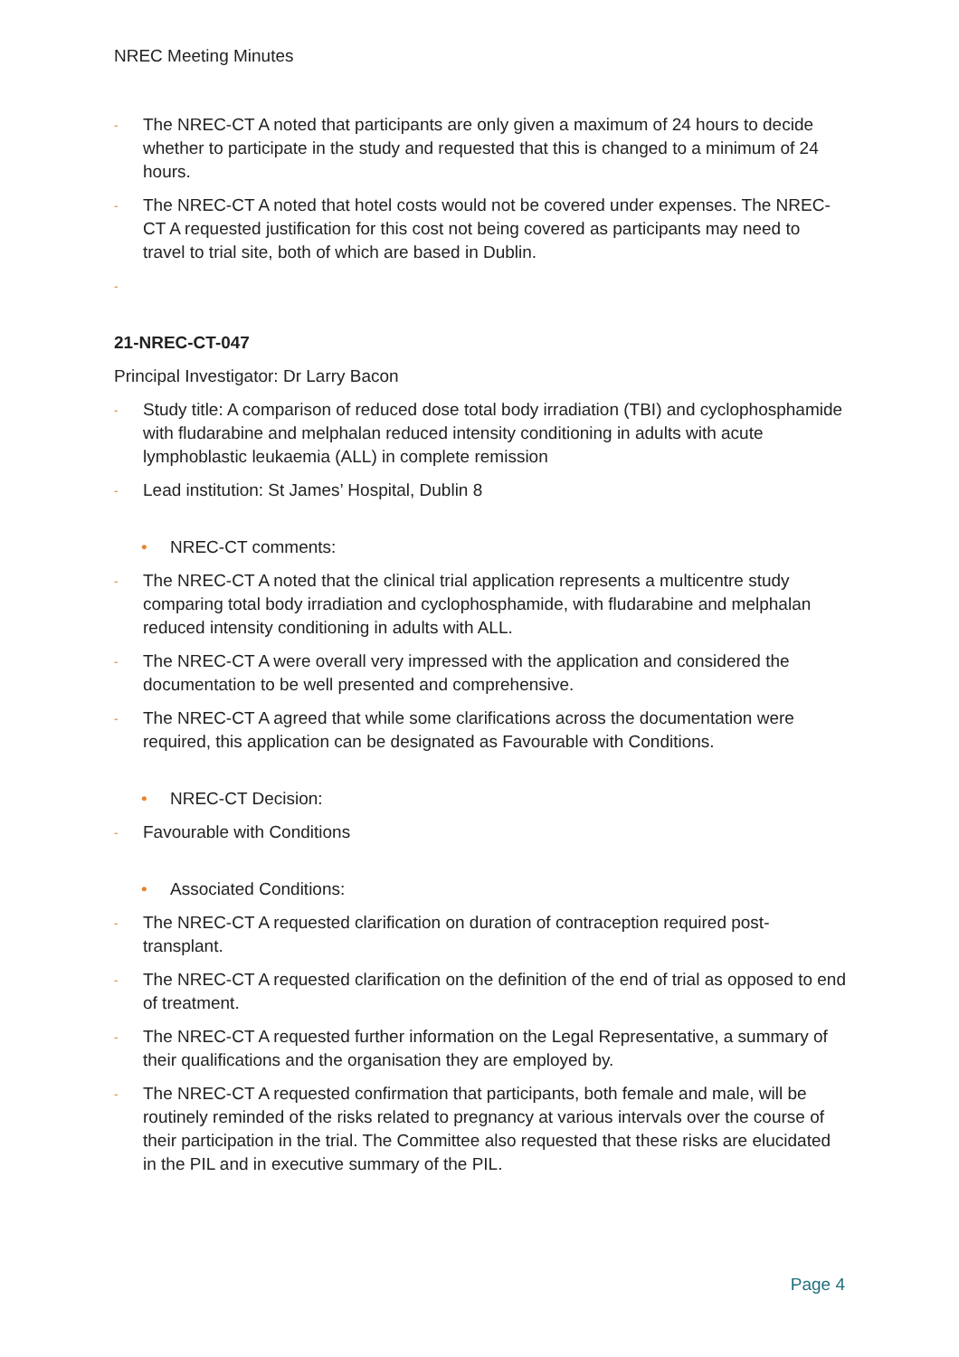NREC Meeting Minutes
- The NREC-CT A noted that participants are only given a maximum of 24 hours to decide whether to participate in the study and requested that this is changed to a minimum of 24 hours.
- The NREC-CT A noted that hotel costs would not be covered under expenses. The NREC-CT A requested justification for this cost not being covered as participants may need to travel to trial site, both of which are based in Dublin.
-
21-NREC-CT-047
Principal Investigator: Dr Larry Bacon
- Study title: A comparison of reduced dose total body irradiation (TBI) and cyclophosphamide with fludarabine and melphalan reduced intensity conditioning in adults with acute lymphoblastic leukaemia (ALL) in complete remission
- Lead institution: St James’ Hospital, Dublin 8
• NREC-CT comments:
- The NREC-CT A noted that the clinical trial application represents a multicentre study comparing total body irradiation and cyclophosphamide, with fludarabine and melphalan reduced intensity conditioning in adults with ALL.
- The NREC-CT A were overall very impressed with the application and considered the documentation to be well presented and comprehensive.
- The NREC-CT A agreed that while some clarifications across the documentation were required, this application can be designated as Favourable with Conditions.
• NREC-CT Decision:
- Favourable with Conditions
• Associated Conditions:
- The NREC-CT A requested clarification on duration of contraception required post-transplant.
- The NREC-CT A requested clarification on the definition of the end of trial as opposed to end of treatment.
- The NREC-CT A requested further information on the Legal Representative, a summary of their qualifications and the organisation they are employed by.
- The NREC-CT A requested confirmation that participants, both female and male, will be routinely reminded of the risks related to pregnancy at various intervals over the course of their participation in the trial. The Committee also requested that these risks are elucidated in the PIL and in executive summary of the PIL.
Page 4